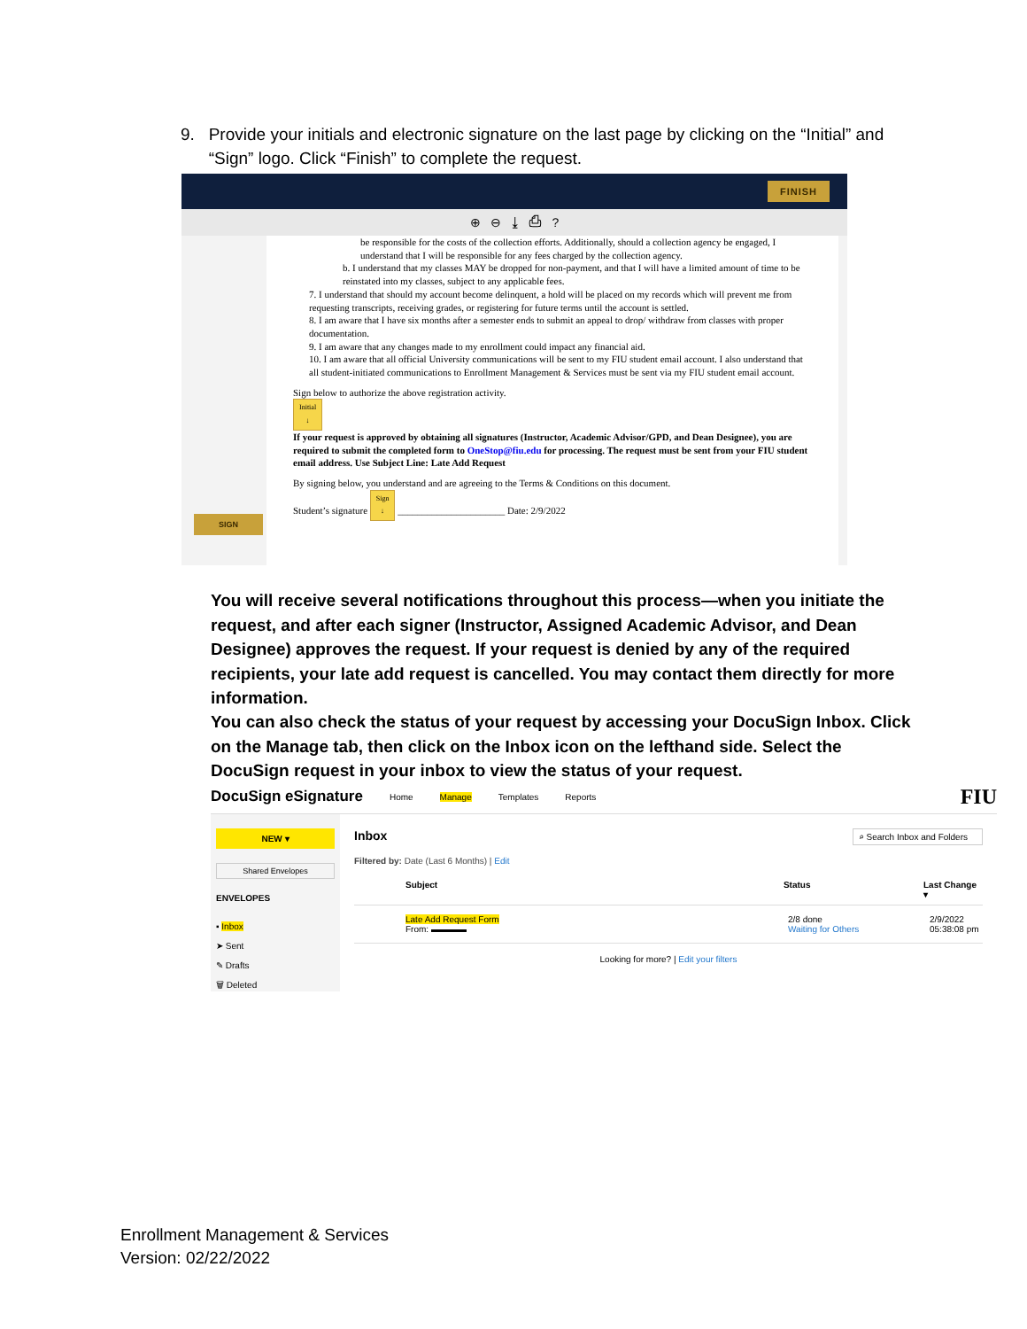9. Provide your initials and electronic signature on the last page by clicking on the “Initial” and
“Sign” logo. Click “Finish” to complete the request.
FINISH
⊕ ⊖ ⤓ ⎙ ?
be responsible for the costs of the collection efforts. Additionally, should a collection agency be engaged, I understand that I will be responsible for any fees charged by the collection agency.
b. I understand that my classes MAY be dropped for non-payment, and that I will have a limited amount of time to be reinstated into my classes, subject to any applicable fees.
7. I understand that should my account become delinquent, a hold will be placed on my records which will prevent me from requesting transcripts, receiving grades, or registering for future terms until the account is settled.
8. I am aware that I have six months after a semester ends to submit an appeal to drop/ withdraw from classes with proper documentation.
9. I am aware that any changes made to my enrollment could impact any financial aid.
10. I am aware that all official University communications will be sent to my FIU student email account. I also understand that all student-initiated communications to Enrollment Management & Services must be sent via my FIU student email account.
Sign below to authorize the above registration activity.
Initial
↓
If your request is approved by obtaining all signatures (Instructor, Academic Advisor/GPD, and Dean Designee), you are required to submit the completed form to OneStop@fiu.edu for processing. The request must be sent from your FIU student email address. Use Subject Line: Late Add Request
By signing below, you understand and are agreeing to the Terms & Conditions on this document.
Student’s signature Sign
↓ ______________________ Date: 2/9/2022
SIGN
You will receive several notifications throughout this process—when you initiate the request, and after each signer (Instructor, Assigned Academic Advisor, and Dean Designee) approves the request. If your request is denied by any of the required recipients, your late add request is cancelled. You may contact them directly for more information.
You can also check the status of your request by accessing your DocuSign Inbox. Click on the Manage tab, then click on the Inbox icon on the lefthand side. Select the DocuSign request in your inbox to view the status of your request.
DocuSign eSignature Home Manage Templates Reports FIU
NEW ▾
Shared Envelopes
ENVELOPES
▪ Inbox
➤ Sent
✎ Drafts
🗑 Deleted
Inbox ⌕ Search Inbox and Folders
Filtered by: Date (Last 6 Months) | Edit
Subject Status Last Change ▾
Late Add Request Form
From: ▬▬▬▬ 2/8 done
Waiting for Others 2/9/2022
05:38:08 pm
Looking for more? | Edit your filters
Enrollment Management & Services
Version: 02/22/2022